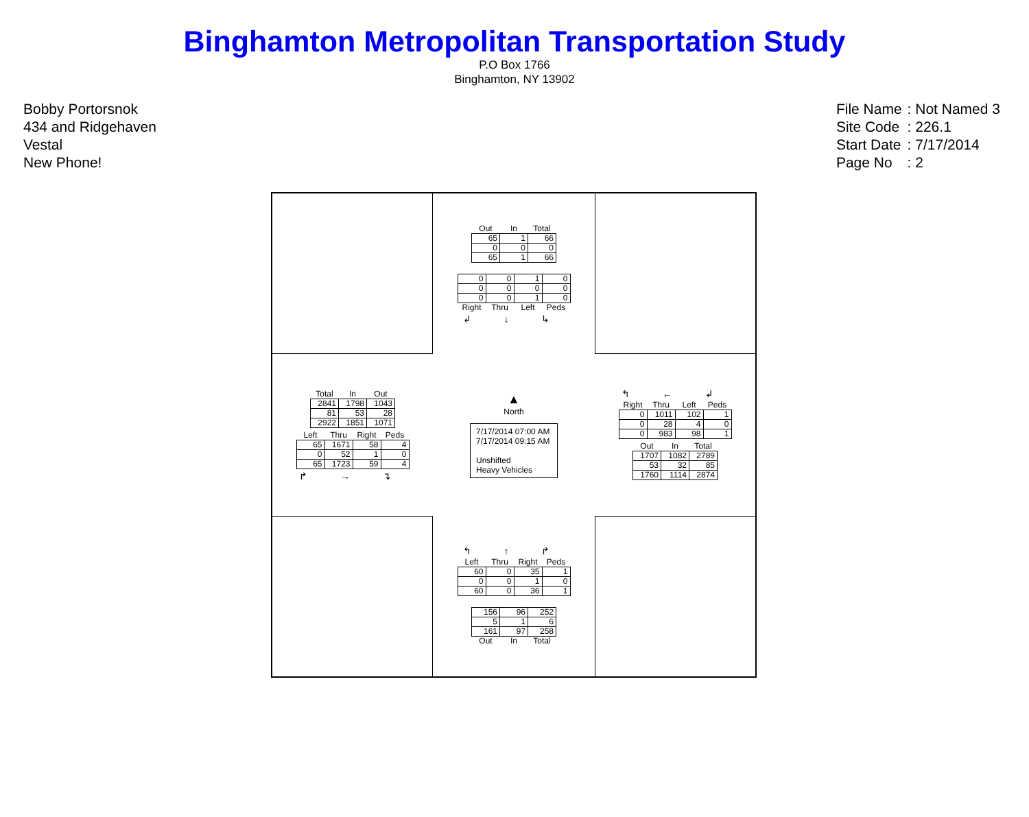Binghamton Metropolitan Transportation Study
P.O Box 1766
Binghamton, NY 13902
Bobby Portorsnok
434 and Ridgehaven
Vestal
New Phone!
| File Name | : Not Named 3 |
| Site Code | : 226.1 |
| Start Date | : 7/17/2014 |
| Page No | : 2 |
| Out | In | Total |
| --- | --- | --- |
| 65 | 1 | 66 |
| 0 | 0 | 0 |
| 65 | 1 | 66 |
| 0 | 0 | 1 | 0 |
| 0 | 0 | 0 | 0 |
| 0 | 0 | 1 | 0 |
| Right | Thru | Left | Peds |
↲ ↓ ↳
| Total | In | Out |
| --- | --- | --- |
| 2841 | 1798 | 1043 |
| 81 | 53 | 28 |
| 2922 | 1851 | 1071 |
| Left | Thru | Right | Peds |
| --- | --- | --- | --- |
| 65 | 1671 | 58 | 4 |
| 0 | 52 | 1 | 0 |
| 65 | 1723 | 59 | 4 |
↱ → ↴
▲
North
7/17/2014 07:00 AM
7/17/2014 09:15 AM
Unshifted
Heavy Vehicles
↰ ← ↲
| Right | Thru | Left | Peds |
| --- | --- | --- | --- |
| 0 | 1011 | 102 | 1 |
| 0 | 28 | 4 | 0 |
| 0 | 983 | 98 | 1 |
| Out | In | Total |
| --- | --- | --- |
| 1707 | 1082 | 2789 |
| 53 | 32 | 85 |
| 1760 | 1114 | 2874 |
↰ ↑ ↱
| Left | Thru | Right | Peds |
| --- | --- | --- | --- |
| 60 | 0 | 35 | 1 |
| 0 | 0 | 1 | 0 |
| 60 | 0 | 36 | 1 |
| 156 | 96 | 252 |
| 5 | 1 | 6 |
| 161 | 97 | 258 |
| Out | In | Total |